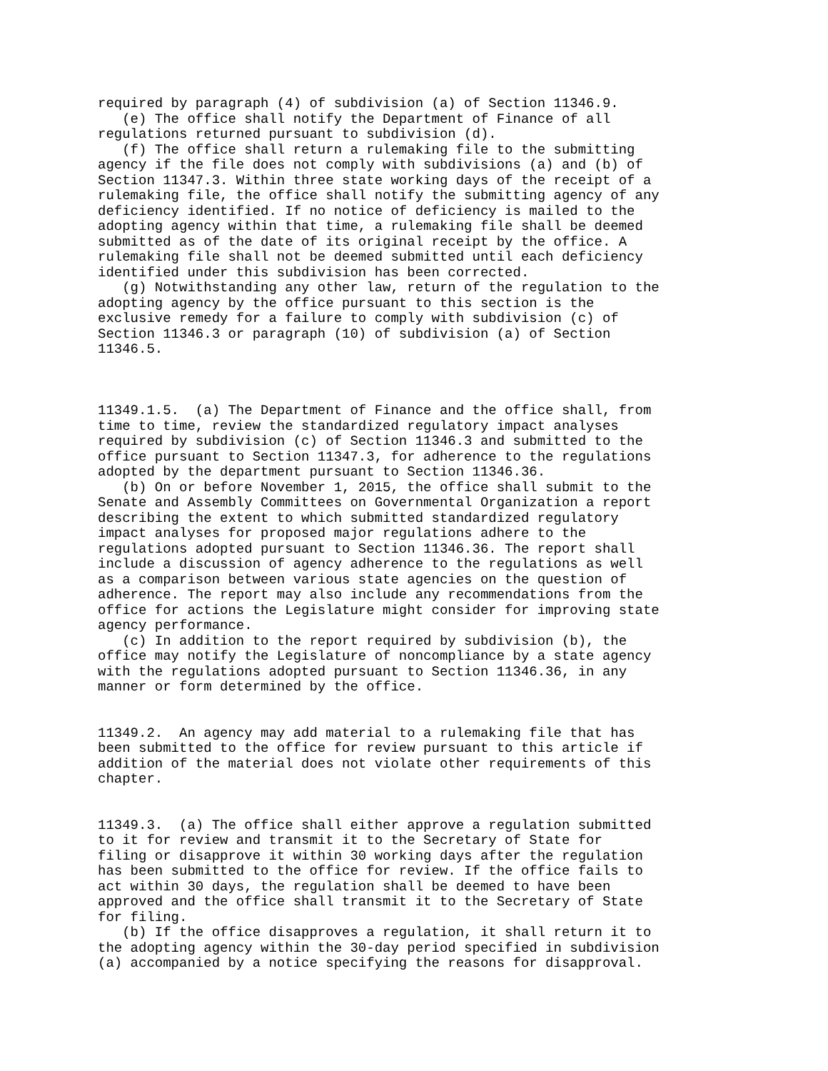required by paragraph (4) of subdivision (a) of Section 11346.9.
   (e) The office shall notify the Department of Finance of all
regulations returned pursuant to subdivision (d).
   (f) The office shall return a rulemaking file to the submitting
agency if the file does not comply with subdivisions (a) and (b) of
Section 11347.3. Within three state working days of the receipt of a
rulemaking file, the office shall notify the submitting agency of any
deficiency identified. If no notice of deficiency is mailed to the
adopting agency within that time, a rulemaking file shall be deemed
submitted as of the date of its original receipt by the office. A
rulemaking file shall not be deemed submitted until each deficiency
identified under this subdivision has been corrected.
   (g) Notwithstanding any other law, return of the regulation to the
adopting agency by the office pursuant to this section is the
exclusive remedy for a failure to comply with subdivision (c) of
Section 11346.3 or paragraph (10) of subdivision (a) of Section
11346.5.



11349.1.5.  (a) The Department of Finance and the office shall, from
time to time, review the standardized regulatory impact analyses
required by subdivision (c) of Section 11346.3 and submitted to the
office pursuant to Section 11347.3, for adherence to the regulations
adopted by the department pursuant to Section 11346.36.
   (b) On or before November 1, 2015, the office shall submit to the
Senate and Assembly Committees on Governmental Organization a report
describing the extent to which submitted standardized regulatory
impact analyses for proposed major regulations adhere to the
regulations adopted pursuant to Section 11346.36. The report shall
include a discussion of agency adherence to the regulations as well
as a comparison between various state agencies on the question of
adherence. The report may also include any recommendations from the
office for actions the Legislature might consider for improving state
agency performance.
   (c) In addition to the report required by subdivision (b), the
office may notify the Legislature of noncompliance by a state agency
with the regulations adopted pursuant to Section 11346.36, in any
manner or form determined by the office.


11349.2.  An agency may add material to a rulemaking file that has
been submitted to the office for review pursuant to this article if
addition of the material does not violate other requirements of this
chapter.


11349.3.  (a) The office shall either approve a regulation submitted
to it for review and transmit it to the Secretary of State for
filing or disapprove it within 30 working days after the regulation
has been submitted to the office for review. If the office fails to
act within 30 days, the regulation shall be deemed to have been
approved and the office shall transmit it to the Secretary of State
for filing.
   (b) If the office disapproves a regulation, it shall return it to
the adopting agency within the 30-day period specified in subdivision
(a) accompanied by a notice specifying the reasons for disapproval.